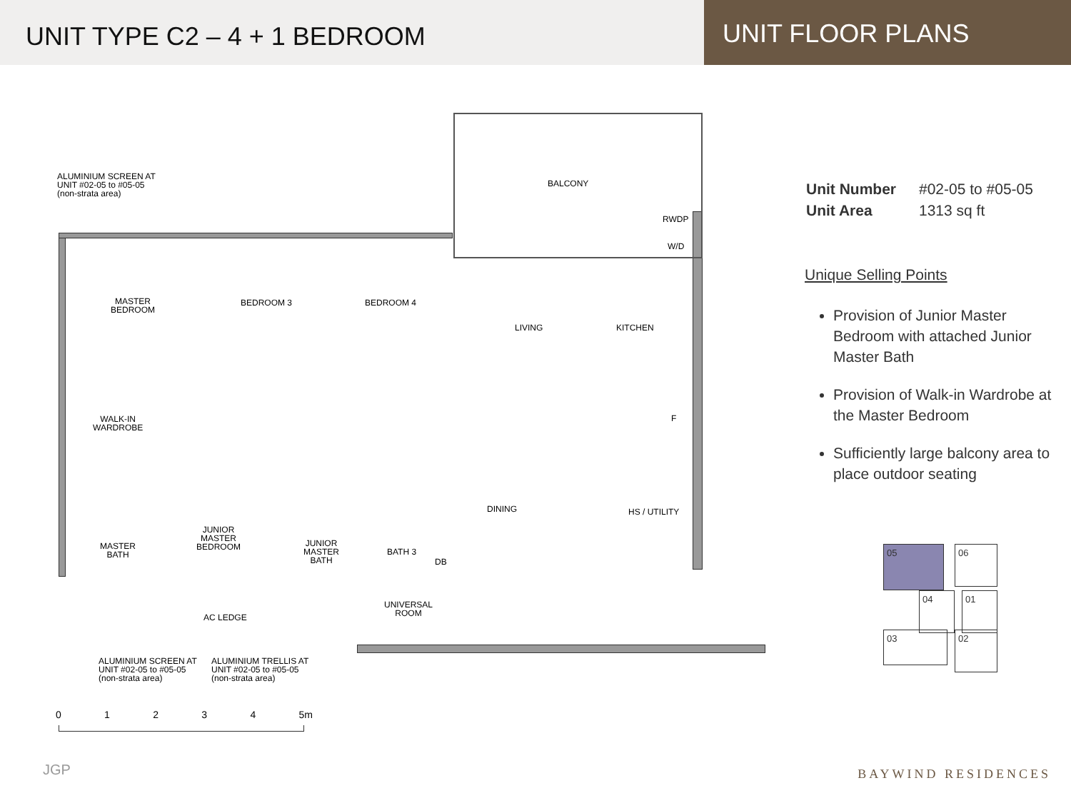UNIT TYPE C2 – 4 + 1 BEDROOM
UNIT FLOOR PLANS
ALUMINIUM SCREEN AT
UNIT #02-05 to #05-05
(non-strata area)
BALCONY
RWDP
W/D
MASTER
BEDROOM
BEDROOM 3 BEDROOM 4
LIVING KITCHEN
WALK-IN
WARDROBE
F
DINING HS / UTILITY
JUNIOR
MASTER
BEDROOM
MASTER
BATH
JUNIOR
MASTER
BATH
BATH 3
DB
UNIVERSAL
ROOM
AC LEDGE
ALUMINIUM SCREEN AT
UNIT #02-05 to #05-05
(non-strata area)
ALUMINIUM TRELLIS AT
UNIT #02-05 to #05-05
(non-strata area)
0 1 2 3 4 5m
| Unit Number | #02-05 to #05-05 |
| Unit Area | 1313 sq ft |
Unique Selling Points
Provision of Junior Master Bedroom with attached Junior Master Bath
Provision of Walk-in Wardrobe at the Master Bedroom
Sufficiently large balcony area to place outdoor seating
05 06
04 01
03 02
JGP BAYWIND RESIDENCES